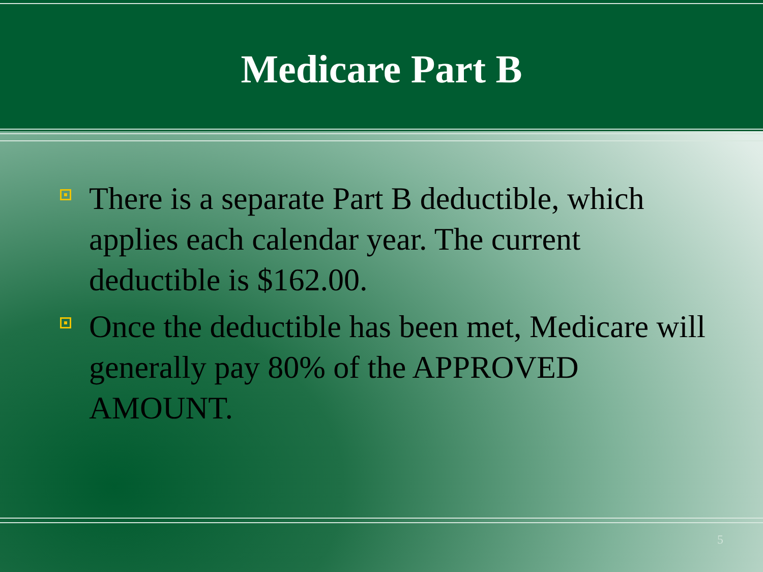Medicare Part B
There is a separate Part B deductible, which applies each calendar year. The current deductible is $162.00.
Once the deductible has been met, Medicare will generally pay 80% of the APPROVED AMOUNT.
5